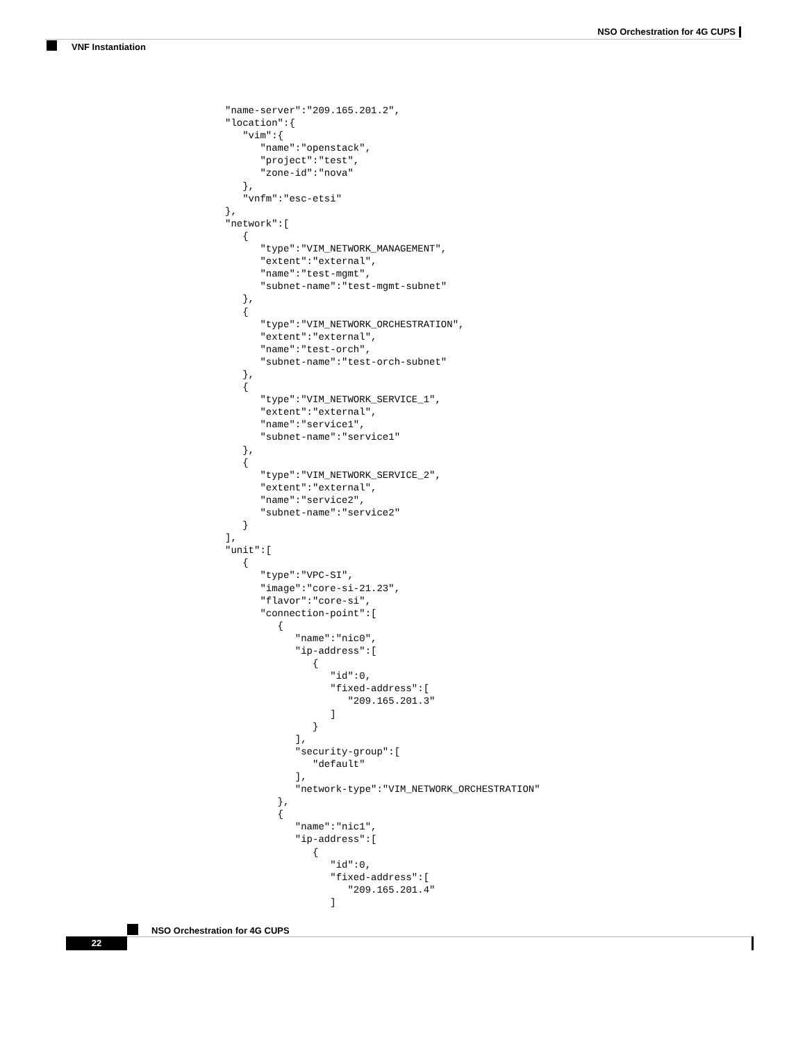NSO Orchestration for 4G CUPS
VNF Instantiation
"name-server":"209.165.201.2",
"location":{
   "vim":{
      "name":"openstack",
      "project":"test",
      "zone-id":"nova"
   },
   "vnfm":"esc-etsi"
},
"network":[
   {
      "type":"VIM_NETWORK_MANAGEMENT",
      "extent":"external",
      "name":"test-mgmt",
      "subnet-name":"test-mgmt-subnet"
   },
   {
      "type":"VIM_NETWORK_ORCHESTRATION",
      "extent":"external",
      "name":"test-orch",
      "subnet-name":"test-orch-subnet"
   },
   {
      "type":"VIM_NETWORK_SERVICE_1",
      "extent":"external",
      "name":"service1",
      "subnet-name":"service1"
   },
   {
      "type":"VIM_NETWORK_SERVICE_2",
      "extent":"external",
      "name":"service2",
      "subnet-name":"service2"
   }
],
"unit":[
   {
      "type":"VPC-SI",
      "image":"core-si-21.23",
      "flavor":"core-si",
      "connection-point":[
         {
            "name":"nic0",
            "ip-address":[
               {
                  "id":0,
                  "fixed-address":[
                     "209.165.201.3"
                  ]
               }
            ],
            "security-group":[
               "default"
            ],
            "network-type":"VIM_NETWORK_ORCHESTRATION"
         },
         {
            "name":"nic1",
            "ip-address":[
               {
                  "id":0,
                  "fixed-address":[
                     "209.165.201.4"
                  ]
NSO Orchestration for 4G CUPS
22